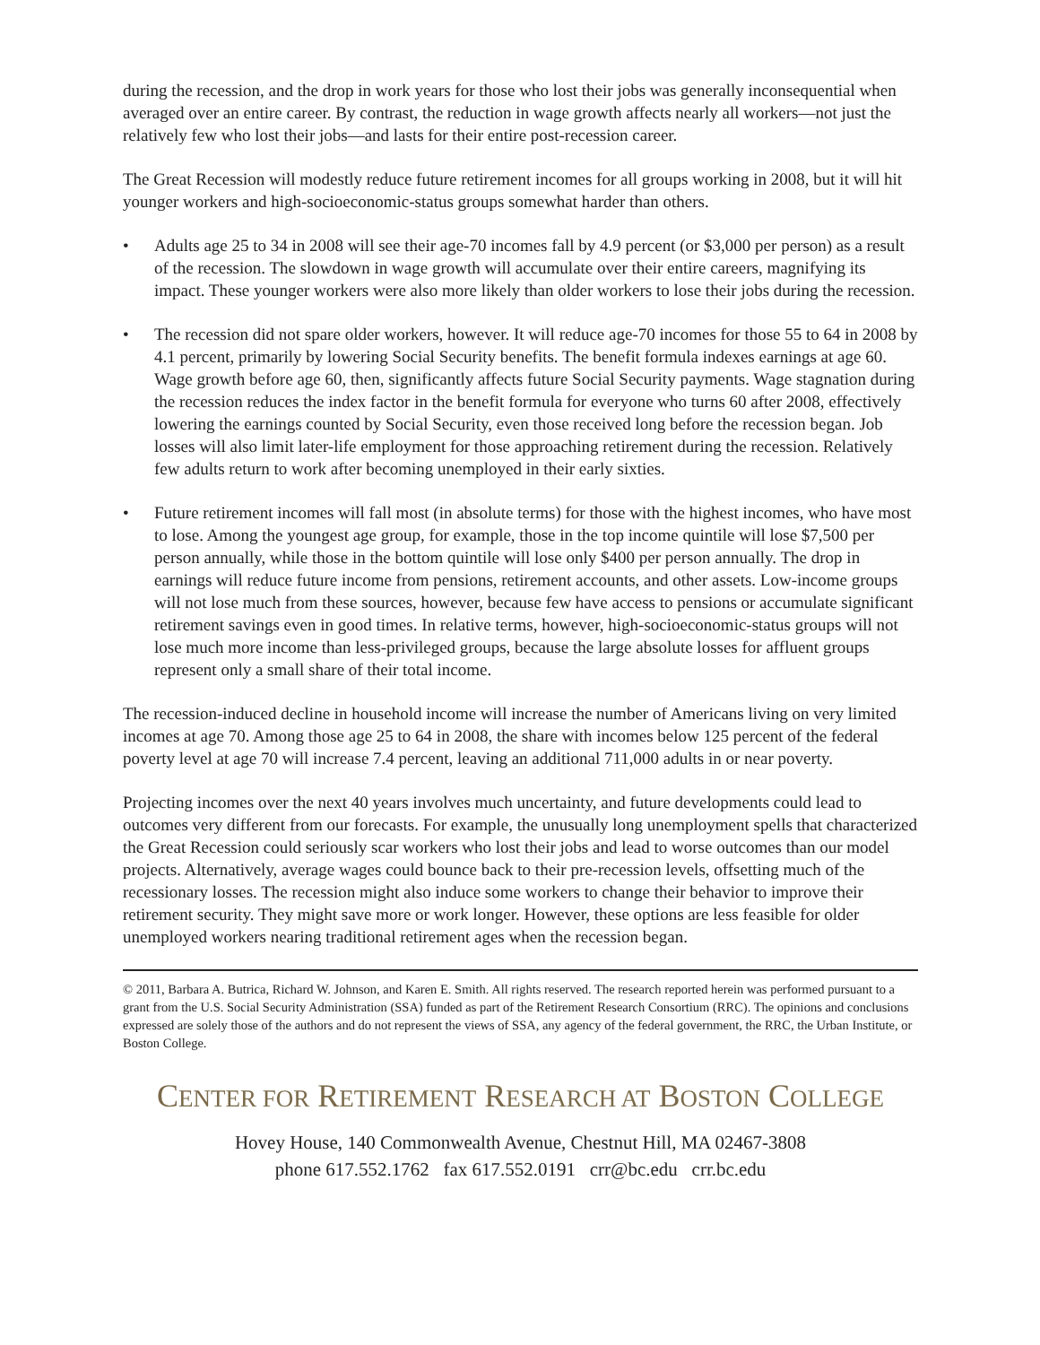during the recession, and the drop in work years for those who lost their jobs was generally inconsequential when averaged over an entire career. By contrast, the reduction in wage growth affects nearly all workers—not just the relatively few who lost their jobs—and lasts for their entire post-recession career.
The Great Recession will modestly reduce future retirement incomes for all groups working in 2008, but it will hit younger workers and high-socioeconomic-status groups somewhat harder than others.
• Adults age 25 to 34 in 2008 will see their age-70 incomes fall by 4.9 percent (or $3,000 per person) as a result of the recession. The slowdown in wage growth will accumulate over their entire careers, magnifying its impact. These younger workers were also more likely than older workers to lose their jobs during the recession.
• The recession did not spare older workers, however. It will reduce age-70 incomes for those 55 to 64 in 2008 by 4.1 percent, primarily by lowering Social Security benefits. The benefit formula indexes earnings at age 60. Wage growth before age 60, then, significantly affects future Social Security payments. Wage stagnation during the recession reduces the index factor in the benefit formula for everyone who turns 60 after 2008, effectively lowering the earnings counted by Social Security, even those received long before the recession began. Job losses will also limit later-life employment for those approaching retirement during the recession. Relatively few adults return to work after becoming unemployed in their early sixties.
• Future retirement incomes will fall most (in absolute terms) for those with the highest incomes, who have most to lose. Among the youngest age group, for example, those in the top income quintile will lose $7,500 per person annually, while those in the bottom quintile will lose only $400 per person annually. The drop in earnings will reduce future income from pensions, retirement accounts, and other assets. Low-income groups will not lose much from these sources, however, because few have access to pensions or accumulate significant retirement savings even in good times. In relative terms, however, high-socioeconomic-status groups will not lose much more income than less-privileged groups, because the large absolute losses for affluent groups represent only a small share of their total income.
The recession-induced decline in household income will increase the number of Americans living on very limited incomes at age 70. Among those age 25 to 64 in 2008, the share with incomes below 125 percent of the federal poverty level at age 70 will increase 7.4 percent, leaving an additional 711,000 adults in or near poverty.
Projecting incomes over the next 40 years involves much uncertainty, and future developments could lead to outcomes very different from our forecasts. For example, the unusually long unemployment spells that characterized the Great Recession could seriously scar workers who lost their jobs and lead to worse outcomes than our model projects. Alternatively, average wages could bounce back to their pre-recession levels, offsetting much of the recessionary losses. The recession might also induce some workers to change their behavior to improve their retirement security. They might save more or work longer. However, these options are less feasible for older unemployed workers nearing traditional retirement ages when the recession began.
© 2011, Barbara A. Butrica, Richard W. Johnson, and Karen E. Smith. All rights reserved. The research reported herein was performed pursuant to a grant from the U.S. Social Security Administration (SSA) funded as part of the Retirement Research Consortium (RRC). The opinions and conclusions expressed are solely those of the authors and do not represent the views of SSA, any agency of the federal government, the RRC, the Urban Institute, or Boston College.
CENTER FOR RETIREMENT RESEARCH AT BOSTON COLLEGE
Hovey House, 140 Commonwealth Avenue, Chestnut Hill, MA 02467-3808
phone 617.552.1762 fax 617.552.0191 crr@bc.edu crr.bc.edu